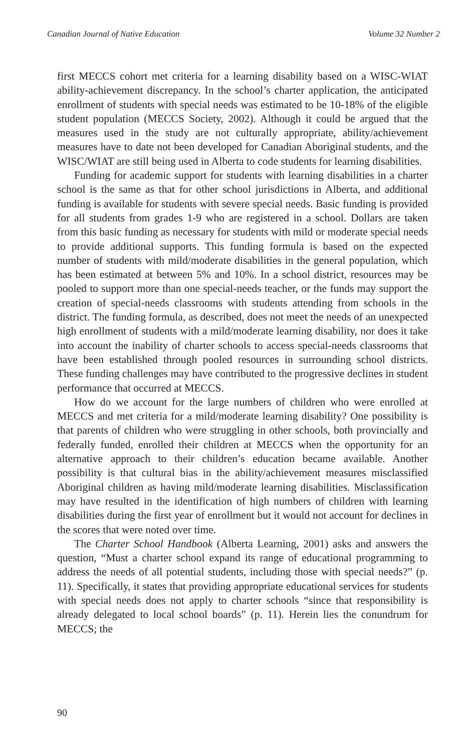Canadian Journal of Native Education Volume 32 Number 2
first MECCS cohort met criteria for a learning disability based on a WISC-WIAT ability-achievement discrepancy. In the school’s charter application, the anticipated enrollment of students with special needs was estimated to be 10-18% of the eligible student population (MECCS Society, 2002). Although it could be argued that the measures used in the study are not culturally appropriate, ability/achievement measures have to date not been developed for Canadian Aboriginal students, and the WISC/WIAT are still being used in Alberta to code students for learning disabilities.
Funding for academic support for students with learning disabilities in a charter school is the same as that for other school jurisdictions in Alberta, and additional funding is available for students with severe special needs. Basic funding is provided for all students from grades 1-9 who are registered in a school. Dollars are taken from this basic funding as necessary for students with mild or moderate special needs to provide additional supports. This funding formula is based on the expected number of students with mild/moderate disabilities in the general population, which has been estimated at between 5% and 10%. In a school district, resources may be pooled to support more than one special-needs teacher, or the funds may support the creation of special-needs classrooms with students attending from schools in the district. The funding formula, as described, does not meet the needs of an unexpected high enrollment of students with a mild/moderate learning disability, nor does it take into account the inability of charter schools to access special-needs classrooms that have been established through pooled resources in surrounding school districts. These funding challenges may have contributed to the progressive declines in student performance that occurred at MECCS.
How do we account for the large numbers of children who were enrolled at MECCS and met criteria for a mild/moderate learning disability? One possibility is that parents of children who were struggling in other schools, both provincially and federally funded, enrolled their children at MECCS when the opportunity for an alternative approach to their children’s education became available. Another possibility is that cultural bias in the ability/achievement measures misclassified Aboriginal children as having mild/moderate learning disabilities. Misclassification may have resulted in the identification of high numbers of children with learning disabilities during the first year of enrollment but it would not account for declines in the scores that were noted over time.
The Charter School Handbook (Alberta Learning, 2001) asks and answers the question, “Must a charter school expand its range of educational programming to address the needs of all potential students, including those with special needs?” (p. 11). Specifically, it states that providing appropriate educational services for students with special needs does not apply to charter schools “since that responsibility is already delegated to local school boards” (p. 11). Herein lies the conundrum for MECCS; the
90